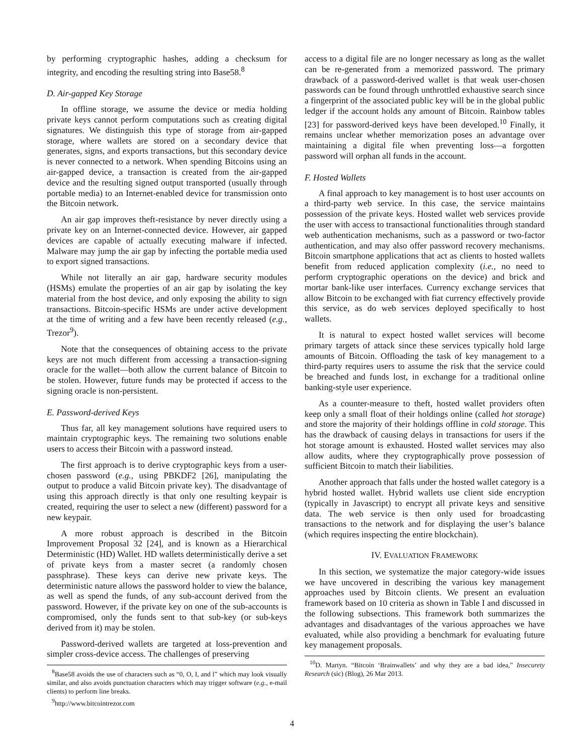by performing cryptographic hashes, adding a checksum for integrity, and encoding the resulting string into Base58.<sup>8</sup>
D. Air-gapped Key Storage
In offline storage, we assume the device or media holding private keys cannot perform computations such as creating digital signatures. We distinguish this type of storage from air-gapped storage, where wallets are stored on a secondary device that generates, signs, and exports transactions, but this secondary device is never connected to a network. When spending Bitcoins using an air-gapped device, a transaction is created from the air-gapped device and the resulting signed output transported (usually through portable media) to an Internet-enabled device for transmission onto the Bitcoin network.
An air gap improves theft-resistance by never directly using a private key on an Internet-connected device. However, air gapped devices are capable of actually executing malware if infected. Malware may jump the air gap by infecting the portable media used to export signed transactions.
While not literally an air gap, hardware security modules (HSMs) emulate the properties of an air gap by isolating the key material from the host device, and only exposing the ability to sign transactions. Bitcoin-specific HSMs are under active development at the time of writing and a few have been recently released (e.g., Trezor<sup>9</sup>).
Note that the consequences of obtaining access to the private keys are not much different from accessing a transaction-signing oracle for the wallet—both allow the current balance of Bitcoin to be stolen. However, future funds may be protected if access to the signing oracle is non-persistent.
E. Password-derived Keys
Thus far, all key management solutions have required users to maintain cryptographic keys. The remaining two solutions enable users to access their Bitcoin with a password instead.
The first approach is to derive cryptographic keys from a user-chosen password (e.g., using PBKDF2 [26], manipulating the output to produce a valid Bitcoin private key). The disadvantage of using this approach directly is that only one resulting keypair is created, requiring the user to select a new (different) password for a new keypair.
A more robust approach is described in the Bitcoin Improvement Proposal 32 [24], and is known as a Hierarchical Deterministic (HD) Wallet. HD wallets deterministically derive a set of private keys from a master secret (a randomly chosen passphrase). These keys can derive new private keys. The deterministic nature allows the password holder to view the balance, as well as spend the funds, of any sub-account derived from the password. However, if the private key on one of the sub-accounts is compromised, only the funds sent to that sub-key (or sub-keys derived from it) may be stolen.
Password-derived wallets are targeted at loss-prevention and simpler cross-device access. The challenges of preserving
<sup>8</sup> Base58 avoids the use of characters such as “0, O, I, and l” which may look visually similar, and also avoids punctuation characters which may trigger software (e.g., e-mail clients) to perform line breaks.
<sup>9</sup> http://www.bitcointrezor.com
access to a digital file are no longer necessary as long as the wallet can be re-generated from a memorized password. The primary drawback of a password-derived wallet is that weak user-chosen passwords can be found through unthrottled exhaustive search since a fingerprint of the associated public key will be in the global public ledger if the account holds any amount of Bitcoin. Rainbow tables [23] for password-derived keys have been developed.<sup>10</sup> Finally, it remains unclear whether memorization poses an advantage over maintaining a digital file when preventing loss—a forgotten password will orphan all funds in the account.
F. Hosted Wallets
A final approach to key management is to host user accounts on a third-party web service. In this case, the service maintains possession of the private keys. Hosted wallet web services provide the user with access to transactional functionalities through standard web authentication mechanisms, such as a password or two-factor authentication, and may also offer password recovery mechanisms. Bitcoin smartphone applications that act as clients to hosted wallets benefit from reduced application complexity (i.e., no need to perform cryptographic operations on the device) and brick and mortar bank-like user interfaces. Currency exchange services that allow Bitcoin to be exchanged with fiat currency effectively provide this service, as do web services deployed specifically to host wallets.
It is natural to expect hosted wallet services will become primary targets of attack since these services typically hold large amounts of Bitcoin. Offloading the task of key management to a third-party requires users to assume the risk that the service could be breached and funds lost, in exchange for a traditional online banking-style user experience.
As a counter-measure to theft, hosted wallet providers often keep only a small float of their holdings online (called hot storage) and store the majority of their holdings offline in cold storage. This has the drawback of causing delays in transactions for users if the hot storage amount is exhausted. Hosted wallet services may also allow audits, where they cryptographically prove possession of sufficient Bitcoin to match their liabilities.
Another approach that falls under the hosted wallet category is a hybrid hosted wallet. Hybrid wallets use client side encryption (typically in Javascript) to encrypt all private keys and sensitive data. The web service is then only used for broadcasting transactions to the network and for displaying the user’s balance (which requires inspecting the entire blockchain).
IV. EVALUATION FRAMEWORK
In this section, we systematize the major category-wide issues we have uncovered in describing the various key management approaches used by Bitcoin clients. We present an evaluation framework based on 10 criteria as shown in Table I and discussed in the following subsections. This framework both summarizes the advantages and disadvantages of the various approaches we have evaluated, while also providing a benchmark for evaluating future key management proposals.
<sup>10</sup> D. Martyn. “Bitcoin ‘Brainwallets’ and why they are a bad idea,” Insecurety Research (sic) (Blog), 26 Mar 2013.
4